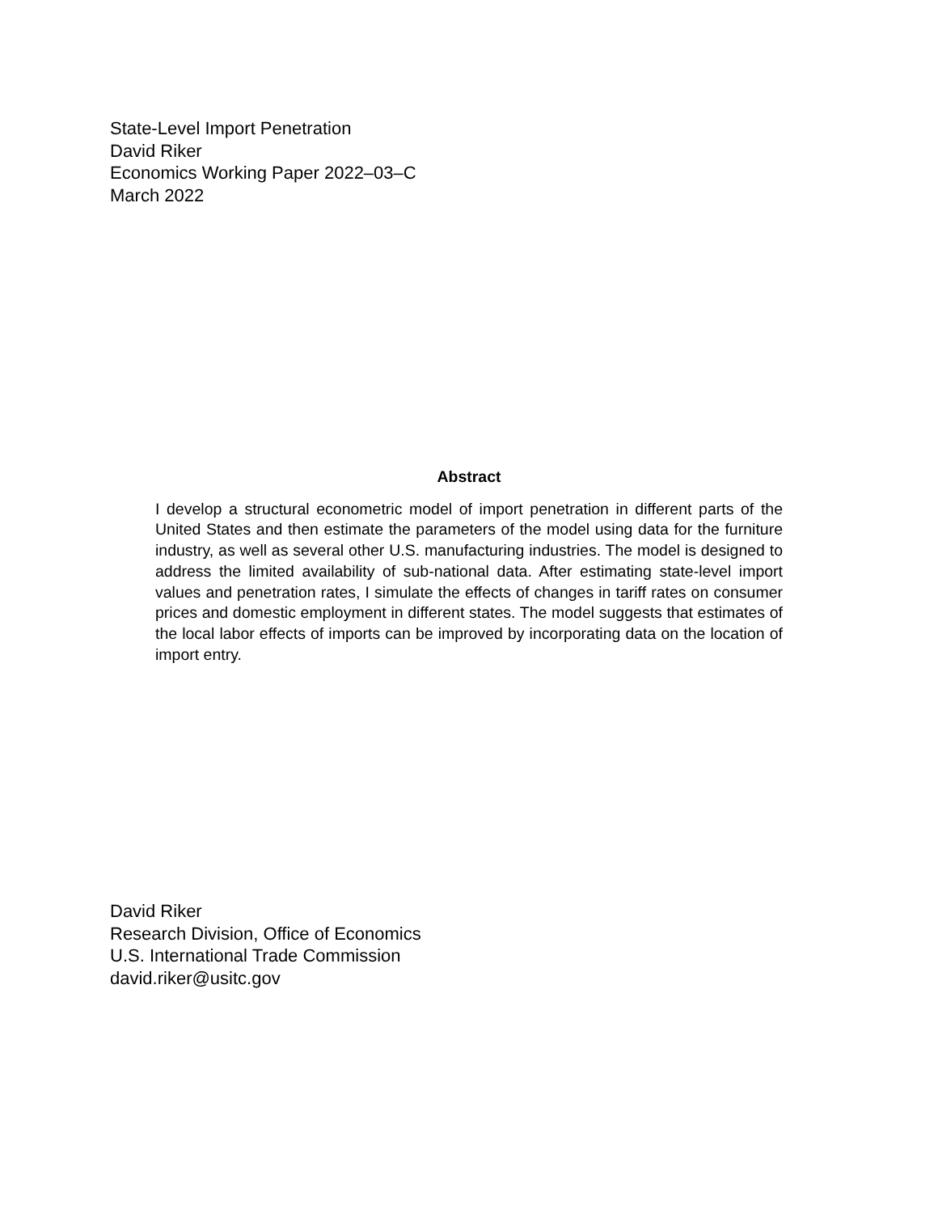State-Level Import Penetration
David Riker
Economics Working Paper 2022–03–C
March 2022
Abstract
I develop a structural econometric model of import penetration in different parts of the United States and then estimate the parameters of the model using data for the furniture industry, as well as several other U.S. manufacturing industries. The model is designed to address the limited availability of sub-national data. After estimating state-level import values and penetration rates, I simulate the effects of changes in tariff rates on consumer prices and domestic employment in different states. The model suggests that estimates of the local labor effects of imports can be improved by incorporating data on the location of import entry.
David Riker
Research Division, Office of Economics
U.S. International Trade Commission
david.riker@usitc.gov